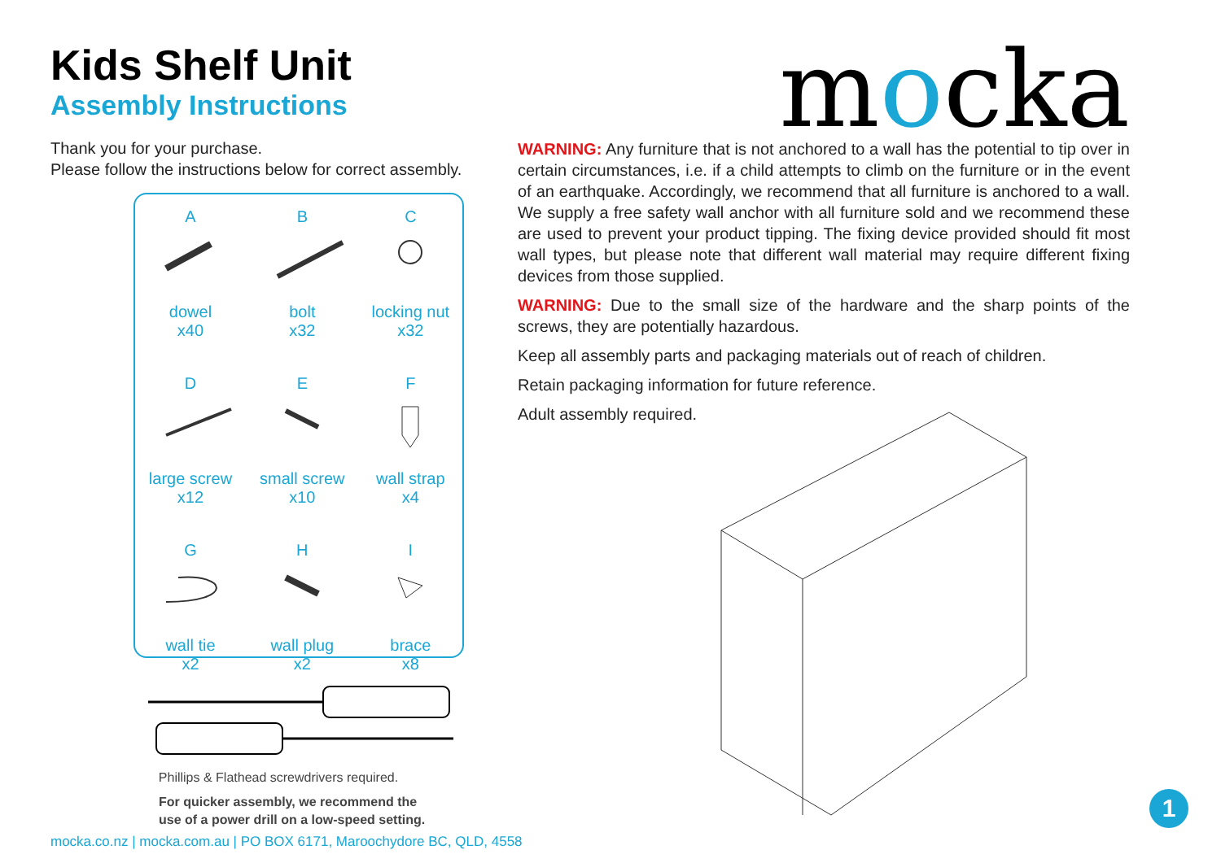Kids Shelf Unit
Assembly Instructions
Thank you for your purchase.
Please follow the instructions below for correct assembly.
| A dowel x40 | B bolt x32 | C locking nut x32 |
| D large screw x12 | E small screw x10 | F wall strap x4 |
| G wall tie x2 | H wall plug x2 | I brace x8 |
Phillips & Flathead screwdrivers required.
For quicker assembly, we recommend the
use of a power drill on a low-speed setting.
mocka
WARNING: Any furniture that is not anchored to a wall has the potential to tip over in certain circumstances, i.e. if a child attempts to climb on the furniture or in the event of an earthquake. Accordingly, we recommend that all furniture is anchored to a wall. We supply a free safety wall anchor with all furniture sold and we recommend these are used to prevent your product tipping. The fixing device provided should fit most wall types, but please note that different wall material may require different fixing devices from those supplied.
WARNING: Due to the small size of the hardware and the sharp points of the screws, they are potentially hazardous.
Keep all assembly parts and packaging materials out of reach of children.
Retain packaging information for future reference.
Adult assembly required.
mocka.co.nz | mocka.com.au | PO BOX 6171, Maroochydore BC, QLD, 4558
1